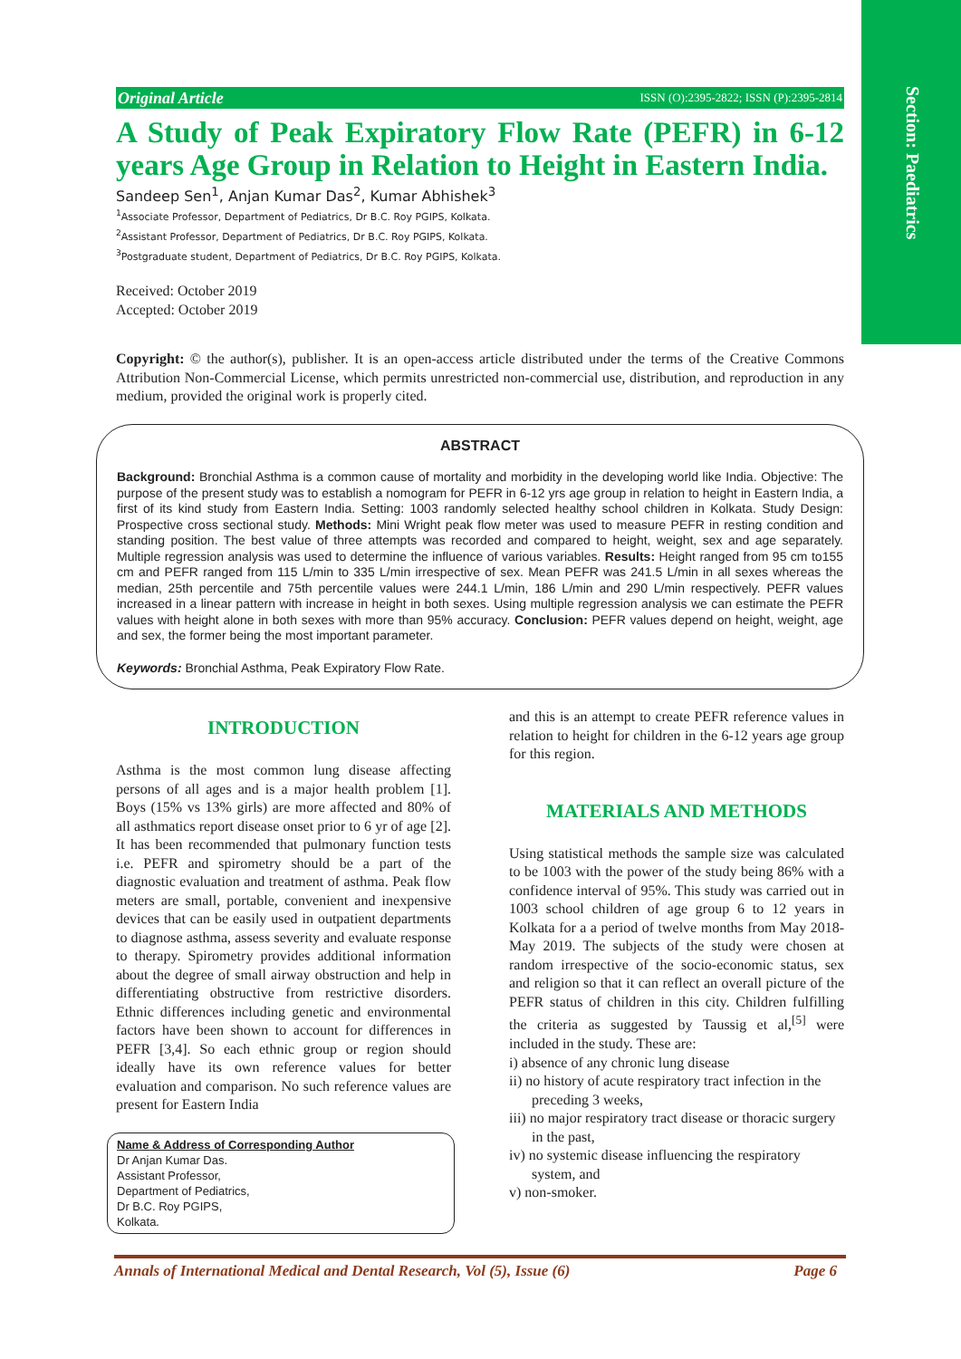Section: Paediatrics
Original Article ISSN (O):2395-2822; ISSN (P):2395-2814
A Study of Peak Expiratory Flow Rate (PEFR) in 6-12 years Age Group in Relation to Height in Eastern India.
Sandeep Sen<sup>1</sup>, Anjan Kumar Das<sup>2</sup>, Kumar Abhishek<sup>3</sup>
<sup>1</sup> Associate Professor, Department of Pediatrics, Dr B.C. Roy PGIPS, Kolkata.
<sup>2</sup> Assistant Professor, Department of Pediatrics, Dr B.C. Roy PGIPS, Kolkata.
<sup>3</sup> Postgraduate student, Department of Pediatrics, Dr B.C. Roy PGIPS, Kolkata.
Received: October 2019
Accepted: October 2019
Copyright: © the author(s), publisher. It is an open-access article distributed under the terms of the Creative Commons Attribution Non-Commercial License, which permits unrestricted non-commercial use, distribution, and reproduction in any medium, provided the original work is properly cited.
ABSTRACT
Background: Bronchial Asthma is a common cause of mortality and morbidity in the developing world like India. Objective: The purpose of the present study was to establish a nomogram for PEFR in 6-12 yrs age group in relation to height in Eastern India, a first of its kind study from Eastern India. Setting: 1003 randomly selected healthy school children in Kolkata. Study Design: Prospective cross sectional study. Methods: Mini Wright peak flow meter was used to measure PEFR in resting condition and standing position. The best value of three attempts was recorded and compared to height, weight, sex and age separately. Multiple regression analysis was used to determine the influence of various variables. Results: Height ranged from 95 cm to155 cm and PEFR ranged from 115 L/min to 335 L/min irrespective of sex. Mean PEFR was 241.5 L/min in all sexes whereas the median, 25th percentile and 75th percentile values were 244.1 L/min, 186 L/min and 290 L/min respectively. PEFR values increased in a linear pattern with increase in height in both sexes. Using multiple regression analysis we can estimate the PEFR values with height alone in both sexes with more than 95% accuracy. Conclusion: PEFR values depend on height, weight, age and sex, the former being the most important parameter.
Keywords: Bronchial Asthma, Peak Expiratory Flow Rate.
INTRODUCTION
Asthma is the most common lung disease affecting persons of all ages and is a major health problem [1]. Boys (15% vs 13% girls) are more affected and 80% of all asthmatics report disease onset prior to 6 yr of age [2]. It has been recommended that pulmonary function tests i.e. PEFR and spirometry should be a part of the diagnostic evaluation and treatment of asthma. Peak flow meters are small, portable, convenient and inexpensive devices that can be easily used in outpatient departments to diagnose asthma, assess severity and evaluate response to therapy. Spirometry provides additional information about the degree of small airway obstruction and help in differentiating obstructive from restrictive disorders. Ethnic differences including genetic and environmental factors have been shown to account for differences in PEFR [3,4]. So each ethnic group or region should ideally have its own reference values for better evaluation and comparison. No such reference values are present for Eastern India
Name & Address of Corresponding Author
Dr Anjan Kumar Das.
Assistant Professor,
Department of Pediatrics,
Dr B.C. Roy PGIPS,
Kolkata.
and this is an attempt to create PEFR reference values in relation to height for children in the 6-12 years age group for this region.
MATERIALS AND METHODS
Using statistical methods the sample size was calculated to be 1003 with the power of the study being 86% with a confidence interval of 95%. This study was carried out in 1003 school children of age group 6 to 12 years in Kolkata for a a period of twelve months from May 2018- May 2019. The subjects of the study were chosen at random irrespective of the socio-economic status, sex and religion so that it can reflect an overall picture of the PEFR status of children in this city. Children fulfilling the criteria as suggested by Taussig et al,<sup>[5]</sup> were included in the study. These are:
i) absence of any chronic lung disease
ii) no history of acute respiratory tract infection in the preceding 3 weeks,
iii) no major respiratory tract disease or thoracic surgery in the past,
iv) no systemic disease influencing the respiratory system, and
v) non-smoker.
Annals of International Medical and Dental Research, Vol (5), Issue (6) Page 6